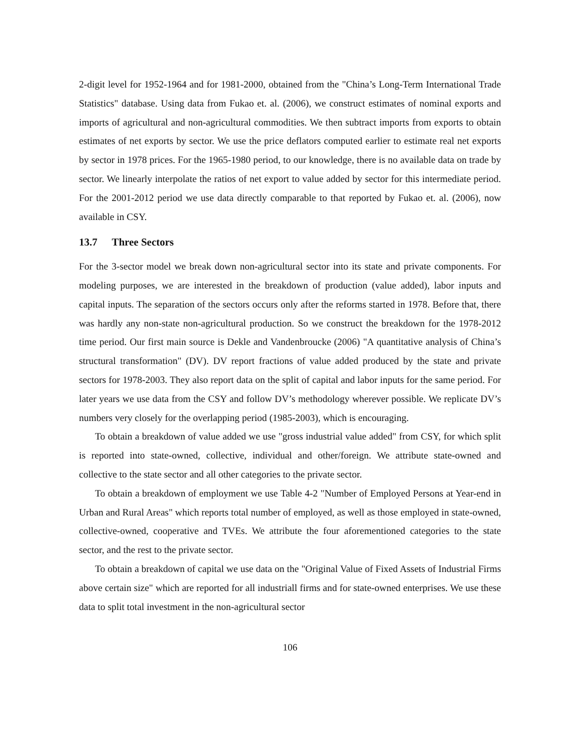2-digit level for 1952-1964 and for 1981-2000, obtained from the "China’s Long-Term International Trade Statistics" database. Using data from Fukao et. al. (2006), we construct estimates of nominal exports and imports of agricultural and non-agricultural commodities. We then subtract imports from exports to obtain estimates of net exports by sector. We use the price deflators computed earlier to estimate real net exports by sector in 1978 prices. For the 1965-1980 period, to our knowledge, there is no available data on trade by sector. We linearly interpolate the ratios of net export to value added by sector for this intermediate period. For the 2001-2012 period we use data directly comparable to that reported by Fukao et. al. (2006), now available in CSY.
13.7 Three Sectors
For the 3-sector model we break down non-agricultural sector into its state and private components. For modeling purposes, we are interested in the breakdown of production (value added), labor inputs and capital inputs. The separation of the sectors occurs only after the reforms started in 1978. Before that, there was hardly any non-state non-agricultural production. So we construct the breakdown for the 1978-2012 time period. Our first main source is Dekle and Vandenbroucke (2006) "A quantitative analysis of China’s structural transformation" (DV). DV report fractions of value added produced by the state and private sectors for 1978-2003. They also report data on the split of capital and labor inputs for the same period. For later years we use data from the CSY and follow DV’s methodology wherever possible. We replicate DV’s numbers very closely for the overlapping period (1985-2003), which is encouraging.
To obtain a breakdown of value added we use "gross industrial value added" from CSY, for which split is reported into state-owned, collective, individual and other/foreign. We attribute state-owned and collective to the state sector and all other categories to the private sector.
To obtain a breakdown of employment we use Table 4-2 "Number of Employed Persons at Year-end in Urban and Rural Areas" which reports total number of employed, as well as those employed in state-owned, collective-owned, cooperative and TVEs. We attribute the four aforementioned categories to the state sector, and the rest to the private sector.
To obtain a breakdown of capital we use data on the "Original Value of Fixed Assets of Industrial Firms above certain size" which are reported for all industriall firms and for state-owned enterprises. We use these data to split total investment in the non-agricultural sector
106